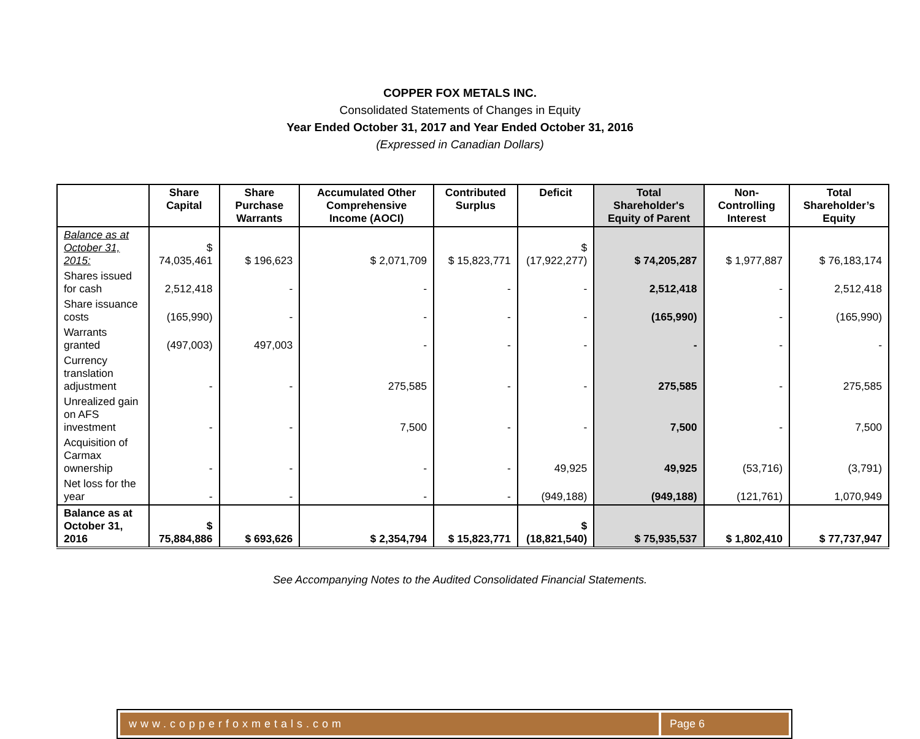COPPER FOX METALS INC.
Consolidated Statements of Changes in Equity
Year Ended October 31, 2017 and Year Ended October 31, 2016
(Expressed in Canadian Dollars)
| | Share Capital | Share Purchase Warrants | Accumulated Other Comprehensive Income (AOCI) | Contributed Surplus | Deficit | Total Shareholder's Equity of Parent | Non-Controlling Interest | Total Shareholder’s Equity |
| --- | --- | --- | --- | --- | --- | --- | --- | --- |
| Balance as at October 31, 2015: | $ 74,035,461 | $ 196,623 | $ 2,071,709 | $ 15,823,771 | $ (17,922,277) | $ 74,205,287 | $ 1,977,887 | $ 76,183,174 |
| Shares issued for cash | 2,512,418 | - | - | - | - | 2,512,418 | - | 2,512,418 |
| Share issuance costs | (165,990) | - | - | - | - | (165,990) | - | (165,990) |
| Warrants granted | (497,003) | 497,003 | - | - | - | - | - | - |
| Currency translation adjustment | - | - | 275,585 | - | - | 275,585 | - | 275,585 |
| Unrealized gain on AFS investment | - | - | 7,500 | - | - | 7,500 | - | 7,500 |
| Acquisition of Carmax ownership | - | - | - | - | 49,925 | 49,925 | (53,716) | (3,791) |
| Net loss for the year | - | - | - | - | (949,188) | (949,188) | (121,761) | 1,070,949 |
| Balance as at October 31, 2016 | $ 75,884,886 | $ 693,626 | $ 2,354,794 | $ 15,823,771 | $ (18,821,540) | $ 75,935,537 | $ 1,802,410 | $ 77,737,947 |
See Accompanying Notes to the Audited Consolidated Financial Statements.
www.copperfoxmetals.com Page 6